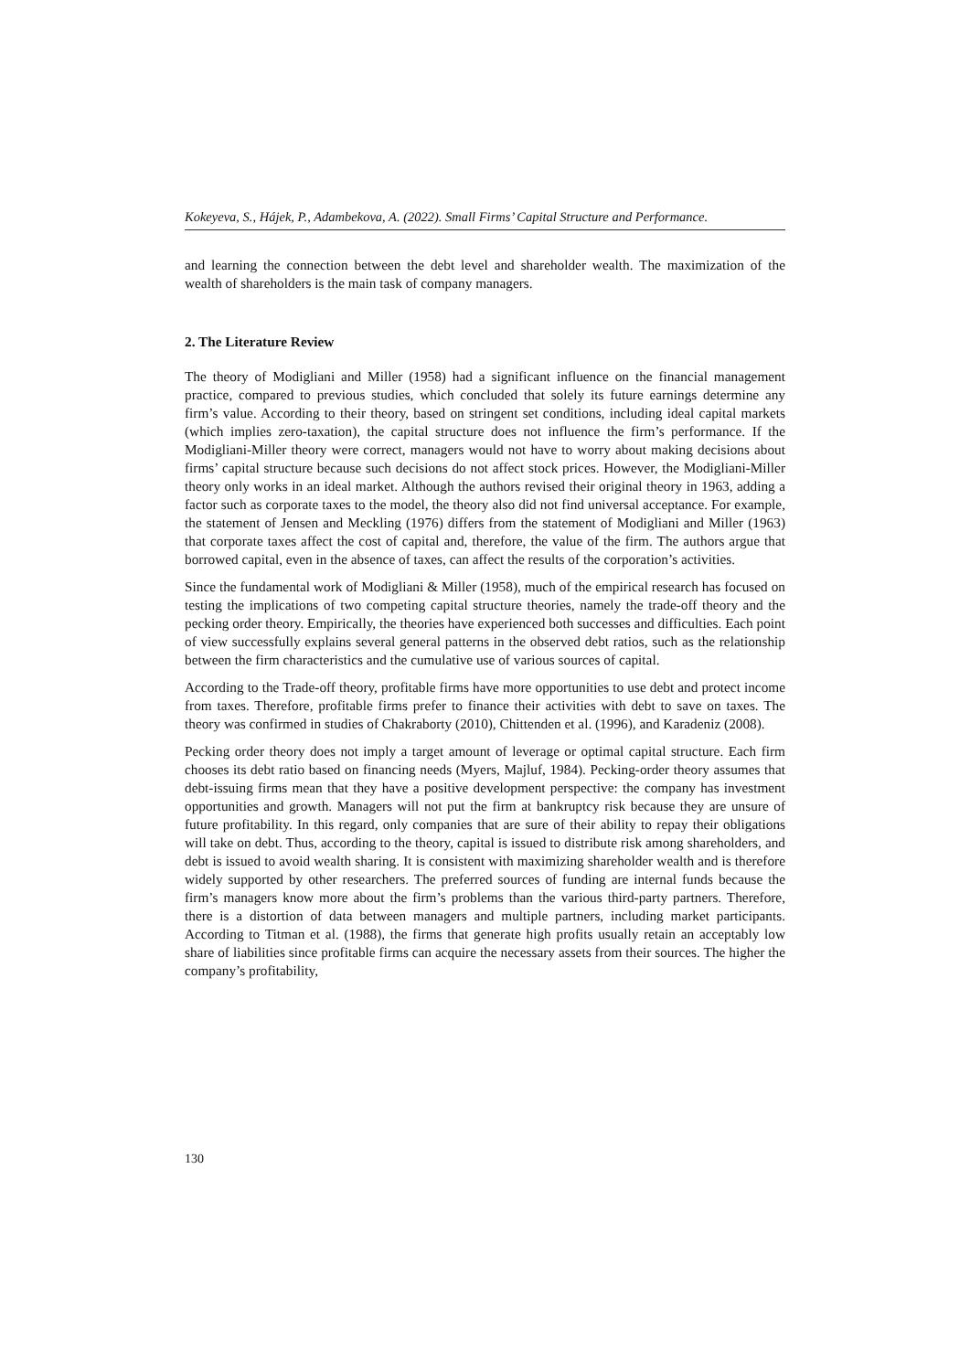Kokeyeva, S., Hájek, P., Adambekova, A. (2022). Small Firms’ Capital Structure and Performance.
and learning the connection between the debt level and shareholder wealth. The maximization of the wealth of shareholders is the main task of company managers.
2. The Literature Review
The theory of Modigliani and Miller (1958) had a significant influence on the financial management practice, compared to previous studies, which concluded that solely its future earnings determine any firm’s value. According to their theory, based on stringent set conditions, including ideal capital markets (which implies zero-taxation), the capital structure does not influence the firm’s performance. If the Modigliani-Miller theory were correct, managers would not have to worry about making decisions about firms’ capital structure because such decisions do not affect stock prices. However, the Modigliani-Miller theory only works in an ideal market. Although the authors revised their original theory in 1963, adding a factor such as corporate taxes to the model, the theory also did not find universal acceptance. For example, the statement of Jensen and Meckling (1976) differs from the statement of Modigliani and Miller (1963) that corporate taxes affect the cost of capital and, therefore, the value of the firm. The authors argue that borrowed capital, even in the absence of taxes, can affect the results of the corporation’s activities.
Since the fundamental work of Modigliani & Miller (1958), much of the empirical research has focused on testing the implications of two competing capital structure theories, namely the trade-off theory and the pecking order theory. Empirically, the theories have experienced both successes and difficulties. Each point of view successfully explains several general patterns in the observed debt ratios, such as the relationship between the firm characteristics and the cumulative use of various sources of capital.
According to the Trade-off theory, profitable firms have more opportunities to use debt and protect income from taxes. Therefore, profitable firms prefer to finance their activities with debt to save on taxes. The theory was confirmed in studies of Chakraborty (2010), Chittenden et al. (1996), and Karadeniz (2008).
Pecking order theory does not imply a target amount of leverage or optimal capital structure. Each firm chooses its debt ratio based on financing needs (Myers, Majluf, 1984). Pecking-order theory assumes that debt-issuing firms mean that they have a positive development perspective: the company has investment opportunities and growth. Managers will not put the firm at bankruptcy risk because they are unsure of future profitability. In this regard, only companies that are sure of their ability to repay their obligations will take on debt. Thus, according to the theory, capital is issued to distribute risk among shareholders, and debt is issued to avoid wealth sharing. It is consistent with maximizing shareholder wealth and is therefore widely supported by other researchers. The preferred sources of funding are internal funds because the firm’s managers know more about the firm’s problems than the various third-party partners. Therefore, there is a distortion of data between managers and multiple partners, including market participants. According to Titman et al. (1988), the firms that generate high profits usually retain an acceptably low share of liabilities since profitable firms can acquire the necessary assets from their sources. The higher the company’s profitability,
130